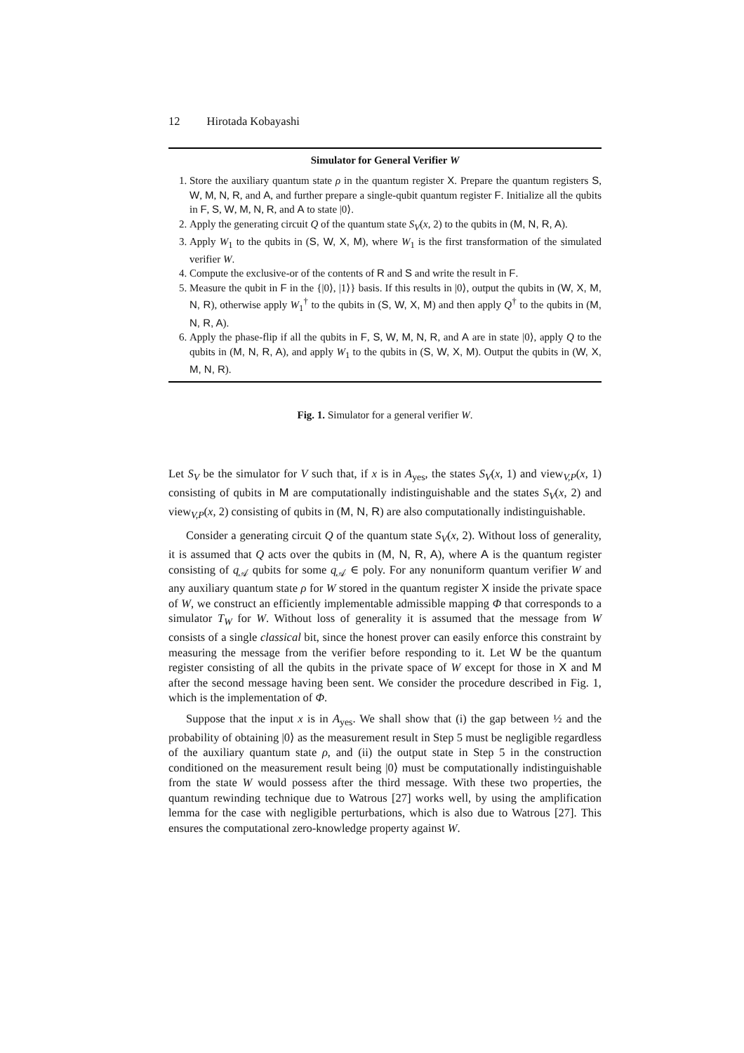12 Hirotada Kobayashi
Simulator for General Verifier W
1. Store the auxiliary quantum state ρ in the quantum register X. Prepare the quantum registers S, W, M, N, R, and A, and further prepare a single-qubit quantum register F. Initialize all the qubits in F, S, W, M, N, R, and A to state |0⟩.
2. Apply the generating circuit Q of the quantum state S<sub>V</sub>(x, 2) to the qubits in (M, N, R, A).
3. Apply W<sub>1</sub> to the qubits in (S, W, X, M), where W<sub>1</sub> is the first transformation of the simulated verifier W.
4. Compute the exclusive-or of the contents of R and S and write the result in F.
5. Measure the qubit in F in the {|0⟩, |1⟩} basis. If this results in |0⟩, output the qubits in (W, X, M, N, R), otherwise apply W<sub>1</sub><sup>†</sup> to the qubits in (S, W, X, M) and then apply Q<sup>†</sup> to the qubits in (M, N, R, A).
6. Apply the phase-flip if all the qubits in F, S, W, M, N, R, and A are in state |0⟩, apply Q to the qubits in (M, N, R, A), and apply W<sub>1</sub> to the qubits in (S, W, X, M). Output the qubits in (W, X, M, N, R).
Fig. 1. Simulator for a general verifier W.
Let S<sub>V</sub> be the simulator for V such that, if x is in A<sub>yes</sub>, the states S<sub>V</sub>(x, 1) and view<sub>V,P</sub>(x, 1) consisting of qubits in M are computationally indistinguishable and the states S<sub>V</sub>(x, 2) and view<sub>V,P</sub>(x, 2) consisting of qubits in (M, N, R) are also computationally indistinguishable.
Consider a generating circuit Q of the quantum state S<sub>V</sub>(x, 2). Without loss of generality, it is assumed that Q acts over the qubits in (M, N, R, A), where A is the quantum register consisting of q<sub>𝒜</sub> qubits for some q<sub>𝒜</sub> ∈ poly. For any nonuniform quantum verifier W and any auxiliary quantum state ρ for W stored in the quantum register X inside the private space of W, we construct an efficiently implementable admissible mapping Φ that corresponds to a simulator T<sub>W</sub> for W. Without loss of generality it is assumed that the message from W consists of a single classical bit, since the honest prover can easily enforce this constraint by measuring the message from the verifier before responding to it. Let W be the quantum register consisting of all the qubits in the private space of W except for those in X and M after the second message having been sent. We consider the procedure described in Fig. 1, which is the implementation of Φ.
Suppose that the input x is in A<sub>yes</sub>. We shall show that (i) the gap between ½ and the probability of obtaining |0⟩ as the measurement result in Step 5 must be negligible regardless of the auxiliary quantum state ρ, and (ii) the output state in Step 5 in the construction conditioned on the measurement result being |0⟩ must be computationally indistinguishable from the state W would possess after the third message. With these two properties, the quantum rewinding technique due to Watrous [27] works well, by using the amplification lemma for the case with negligible perturbations, which is also due to Watrous [27]. This ensures the computational zero-knowledge property against W.